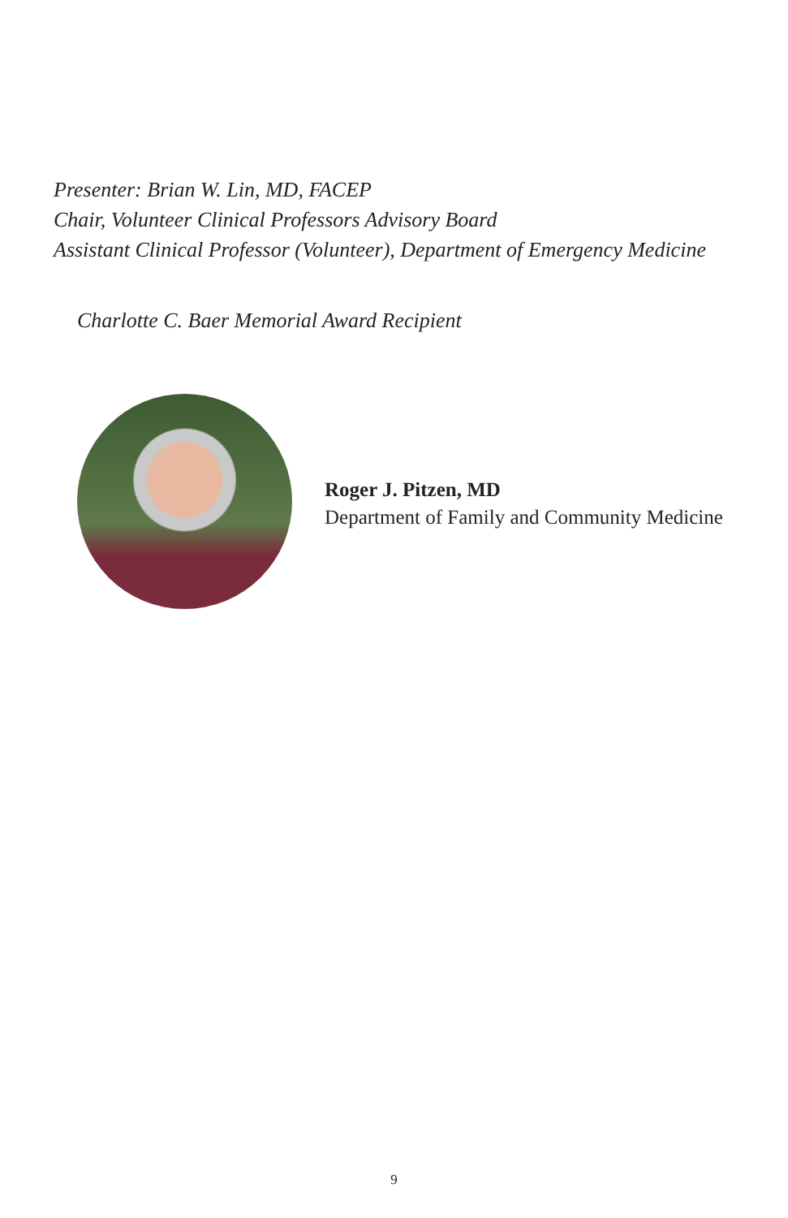Presenter: Brian W. Lin, MD, FACEP
Chair, Volunteer Clinical Professors Advisory Board
Assistant Clinical Professor (Volunteer), Department of Emergency Medicine
Charlotte C. Baer Memorial Award Recipient
Roger J. Pitzen, MD
Department of Family and Community Medicine
9